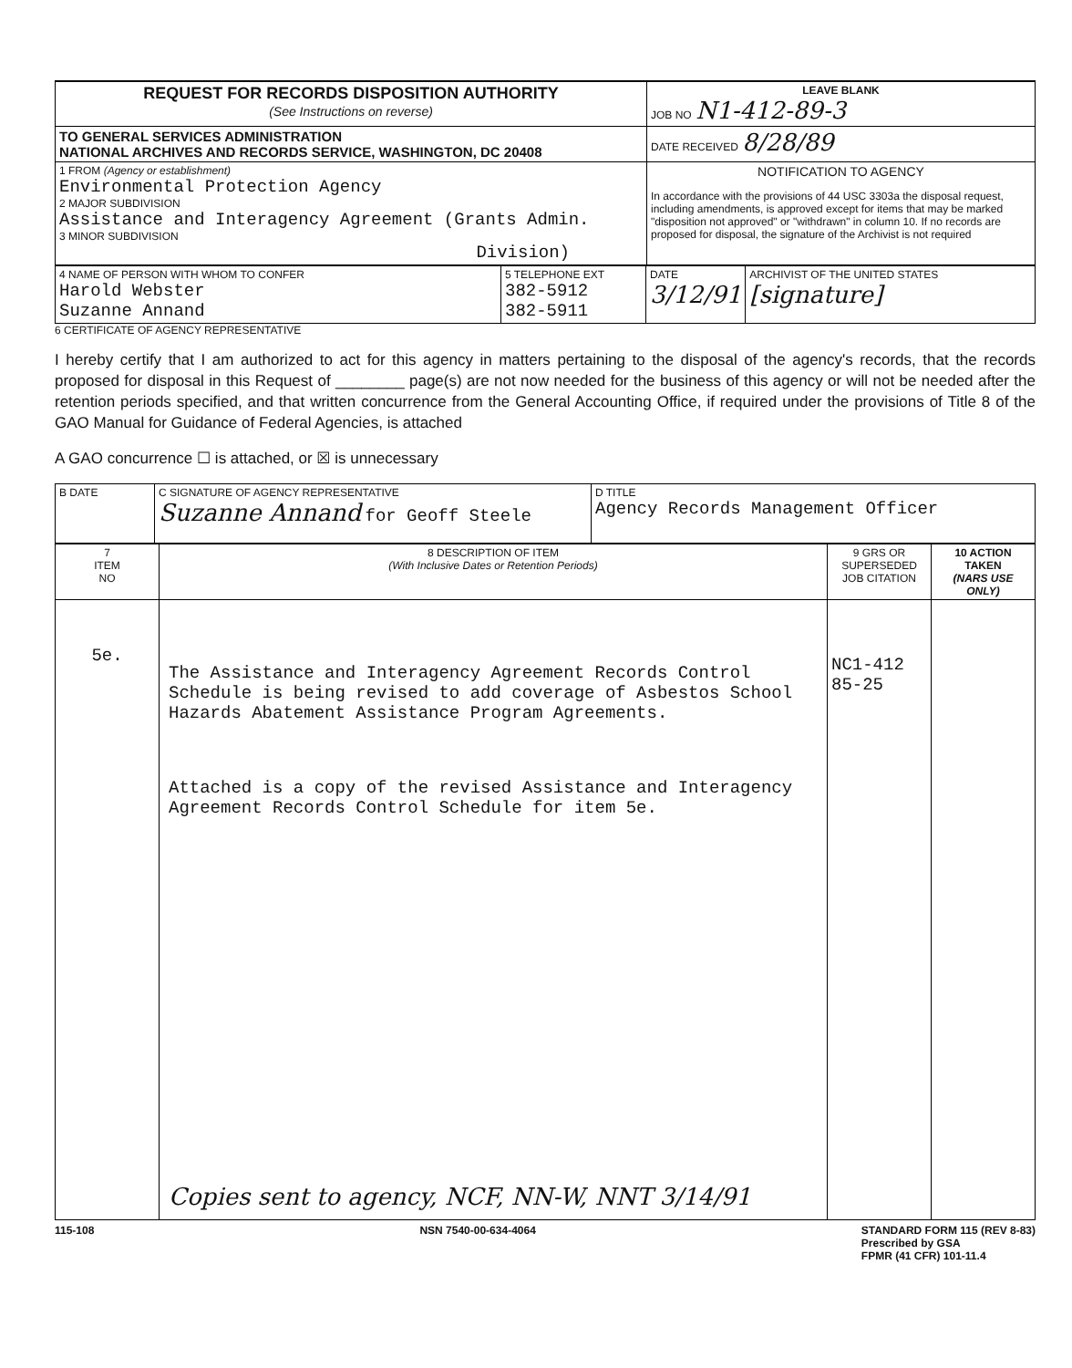| REQUEST FOR RECORDS DISPOSITION AUTHORITY (See Instructions on reverse) | LEAVE BLANK JOB NO N1-412-89-3 |
| TO GENERAL SERVICES ADMINISTRATION NATIONAL ARCHIVES AND RECORDS SERVICE, WASHINGTON, DC 20408 | DATE RECEIVED 8/28/89 |
| 1 FROM (Agency or establishment) Environmental Protection Agency 2 MAJOR SUBDIVISION Assistance and Interagency Agreement (Grants Admin. 3 MINOR SUBDIVISION Division) | NOTIFICATION TO AGENCY In accordance with the provisions of 44 USC 3303a the disposal request, including amendments, is approved except for items that may be marked "disposition not approved" or "withdrawn" in column 10. If no records are proposed for disposal, the signature of the Archivist is not required |
| 4 NAME OF PERSON WITH WHOM TO CONFER Harold Webster Suzanne Annand | 5 TELEPHONE EXT 382-5912 382-5911 | DATE 3/12/91 | ARCHIVIST OF THE UNITED STATES [signature] |
6 CERTIFICATE OF AGENCY REPRESENTATIVE
I hereby certify that I am authorized to act for this agency in matters pertaining to the disposal of the agency's records, that the records proposed for disposal in this Request of ________ page(s) are not now needed for the business of this agency or will not be needed after the retention periods specified, and that written concurrence from the General Accounting Office, if required under the provisions of Title 8 of the GAO Manual for Guidance of Federal Agencies, is attached
A GAO concurrence ☐ is attached, or ☒ is unnecessary
| B DATE | C SIGNATURE OF AGENCY REPRESENTATIVE Suzanne Annand for Geoff Steele | D TITLE Agency Records Management Officer |
| 7 ITEM NO | 8 DESCRIPTION OF ITEM (With Inclusive Dates or Retention Periods) | 9 GRS OR SUPERSEDED JOB CITATION | 10 ACTION TAKEN (NARS USE ONLY) |
| --- | --- | --- | --- |
| 5e. | The Assistance and Interagency Agreement Records Control Schedule is being revised to add coverage of Asbestos School Hazards Abatement Assistance Program Agreements. Attached is a copy of the revised Assistance and Interagency Agreement Records Control Schedule for item 5e. Copies sent to agency, NCF, NN-W, NNT 3/14/91 | NC1-412 85-25 | |
115-108 NSN 7540-00-634-4064 STANDARD FORM 115 (REV 8-83)
Prescribed by GSA
FPMR (41 CFR) 101-11.4